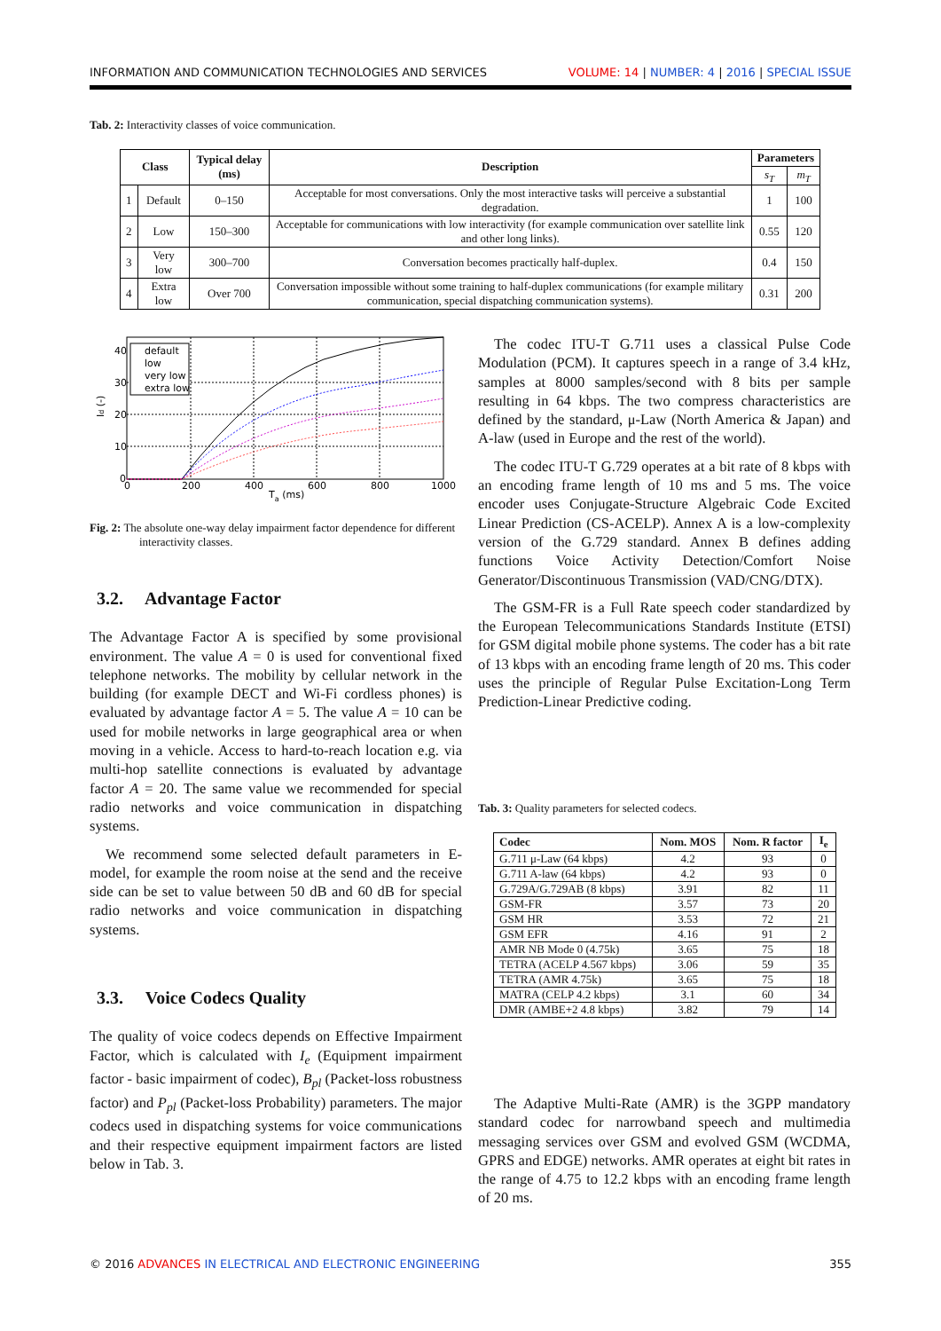INFORMATION AND COMMUNICATION TECHNOLOGIES AND SERVICES VOLUME: 14 | NUMBER: 4 | 2016 | SPECIAL ISSUE
Tab. 2: Interactivity classes of voice communication.
| Class | | Typical delay (ms) | Description | Parameters | |
| --- | --- | --- | --- | --- | --- |
| | | | | s<sub>T</sub> | m<sub>T</sub> |
| 1 | Default | 0–150 | Acceptable for most conversations. Only the most interactive tasks will perceive a substantial degradation. | 1 | 100 |
| 2 | Low | 150–300 | Acceptable for communications with low interactivity (for example communication over satellite link and other long links). | 0.55 | 120 |
| 3 | Very low | 300–700 | Conversation becomes practically half-duplex. | 0.4 | 150 |
| 4 | Extra low | Over 700 | Conversation impossible without some training to half-duplex communications (for example military communication, special dispatching communication systems). | 0.31 | 200 |
default
low
very low
extra low
40
30
20
10
0
0
200
400
600
800
1000
Ta (ms)
Id (-)
Fig. 2: The absolute one-way delay impairment factor dependence for different interactivity classes.
3.2. Advantage Factor
The Advantage Factor A is specified by some provisional environment. The value A = 0 is used for conventional fixed telephone networks. The mobility by cellular network in the building (for example DECT and Wi-Fi cordless phones) is evaluated by advantage factor A = 5. The value A = 10 can be used for mobile networks in large geographical area or when moving in a vehicle. Access to hard-to-reach location e.g. via multi-hop satellite connections is evaluated by advantage factor A = 20. The same value we recommended for special radio networks and voice communication in dispatching systems.
We recommend some selected default parameters in E-model, for example the room noise at the send and the receive side can be set to value between 50 dB and 60 dB for special radio networks and voice communication in dispatching systems.
3.3. Voice Codecs Quality
The quality of voice codecs depends on Effective Impairment Factor, which is calculated with I<sub>e</sub> (Equipment impairment factor - basic impairment of codec), B<sub>pl</sub> (Packet-loss robustness factor) and P<sub>pl</sub> (Packet-loss Probability) parameters. The major codecs used in dispatching systems for voice communications and their respective equipment impairment factors are listed below in Tab. 3.
The codec ITU-T G.711 uses a classical Pulse Code Modulation (PCM). It captures speech in a range of 3.4 kHz, samples at 8000 samples/second with 8 bits per sample resulting in 64 kbps. The two compress characteristics are defined by the standard, μ-Law (North America & Japan) and A-law (used in Europe and the rest of the world).
The codec ITU-T G.729 operates at a bit rate of 8 kbps with an encoding frame length of 10 ms and 5 ms. The voice encoder uses Conjugate-Structure Algebraic Code Excited Linear Prediction (CS-ACELP). Annex A is a low-complexity version of the G.729 standard. Annex B defines adding functions Voice Activity Detection/Comfort Noise Generator/Discontinuous Transmission (VAD/CNG/DTX).
The GSM-FR is a Full Rate speech coder standardized by the European Telecommunications Standards Institute (ETSI) for GSM digital mobile phone systems. The coder has a bit rate of 13 kbps with an encoding frame length of 20 ms. This coder uses the principle of Regular Pulse Excitation-Long Term Prediction-Linear Predictive coding.
Tab. 3: Quality parameters for selected codecs.
| Codec | Nom. MOS | Nom. R factor | I<sub>e</sub> |
| --- | --- | --- | --- |
| G.711 μ-Law (64 kbps) | 4.2 | 93 | 0 |
| G.711 A-law (64 kbps) | 4.2 | 93 | 0 |
| G.729A/G.729AB (8 kbps) | 3.91 | 82 | 11 |
| GSM-FR | 3.57 | 73 | 20 |
| GSM HR | 3.53 | 72 | 21 |
| GSM EFR | 4.16 | 91 | 2 |
| AMR NB Mode 0 (4.75k) | 3.65 | 75 | 18 |
| TETRA (ACELP 4.567 kbps) | 3.06 | 59 | 35 |
| TETRA (AMR 4.75k) | 3.65 | 75 | 18 |
| MATRA (CELP 4.2 kbps) | 3.1 | 60 | 34 |
| DMR (AMBE+2 4.8 kbps) | 3.82 | 79 | 14 |
The Adaptive Multi-Rate (AMR) is the 3GPP mandatory standard codec for narrowband speech and multimedia messaging services over GSM and evolved GSM (WCDMA, GPRS and EDGE) networks. AMR operates at eight bit rates in the range of 4.75 to 12.2 kbps with an encoding frame length of 20 ms.
© 2016 ADVANCES IN ELECTRICAL AND ELECTRONIC ENGINEERING 355